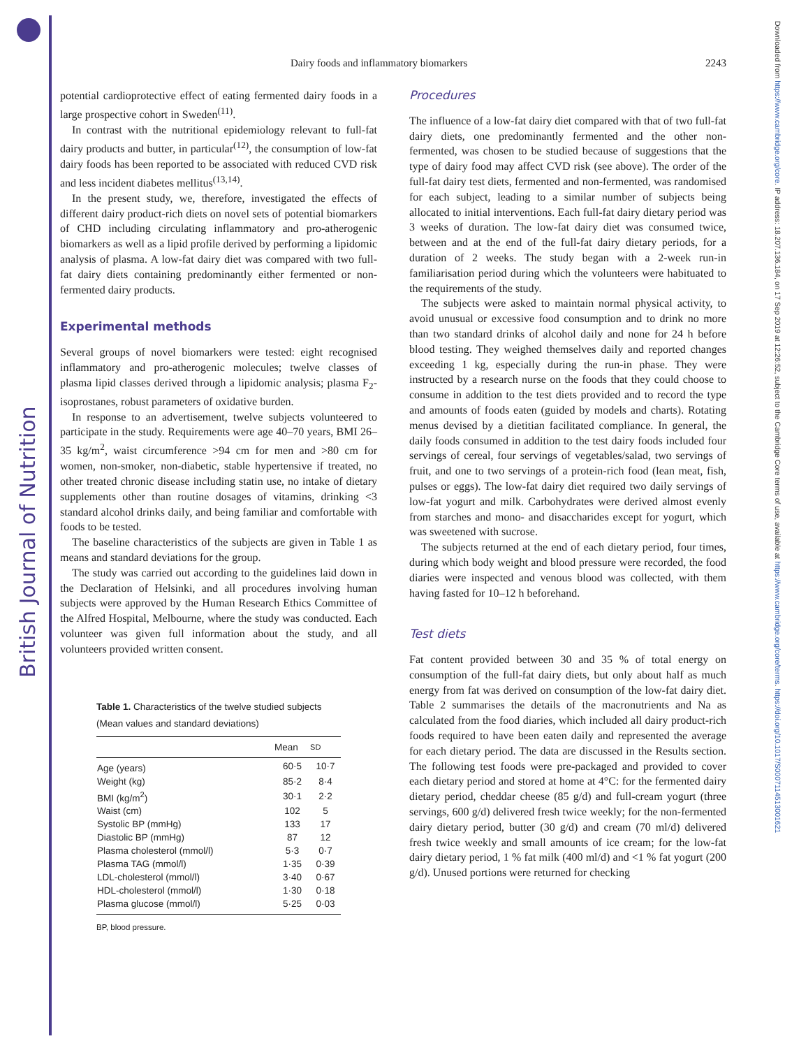British Journal of Nutrition
Downloaded from https://www.cambridge.org/core. IP address: 18.207.136.184, on 17 Sep 2019 at 12:26:52, subject to the Cambridge Core terms of use, available at https://www.cambridge.org/core/terms. https://doi.org/10.1017/S0007114513001621
Dairy foods and inflammatory biomarkers 2243
potential cardioprotective effect of eating fermented dairy foods in a large prospective cohort in Sweden<sup>(11)</sup>.
In contrast with the nutritional epidemiology relevant to full-fat dairy products and butter, in particular<sup>(12)</sup>, the consumption of low-fat dairy foods has been reported to be associated with reduced CVD risk and less incident diabetes mellitus<sup>(13,14)</sup>.
In the present study, we, therefore, investigated the effects of different dairy product-rich diets on novel sets of potential biomarkers of CHD including circulating inflammatory and pro-atherogenic biomarkers as well as a lipid profile derived by performing a lipidomic analysis of plasma. A low-fat dairy diet was compared with two full-fat dairy diets containing predominantly either fermented or non-fermented dairy products.
Experimental methods
Several groups of novel biomarkers were tested: eight recognised inflammatory and pro-atherogenic molecules; twelve classes of plasma lipid classes derived through a lipidomic analysis; plasma F<sub>2</sub>-isoprostanes, robust parameters of oxidative burden.
In response to an advertisement, twelve subjects volunteered to participate in the study. Requirements were age 40–70 years, BMI 26–35 kg/m<sup>2</sup>, waist circumference >94 cm for men and >80 cm for women, non-smoker, non-diabetic, stable hypertensive if treated, no other treated chronic disease including statin use, no intake of dietary supplements other than routine dosages of vitamins, drinking <3 standard alcohol drinks daily, and being familiar and comfortable with foods to be tested.
The baseline characteristics of the subjects are given in Table 1 as means and standard deviations for the group.
The study was carried out according to the guidelines laid down in the Declaration of Helsinki, and all procedures involving human subjects were approved by the Human Research Ethics Committee of the Alfred Hospital, Melbourne, where the study was conducted. Each volunteer was given full information about the study, and all volunteers provided written consent.
Table 1. Characteristics of the twelve studied subjects (Mean values and standard deviations)
| | Mean | SD |
| --- | --- | --- |
| Age (years) | 60·5 | 10·7 |
| Weight (kg) | 85·2 | 8·4 |
| BMI (kg/m<sup>2</sup>) | 30·1 | 2·2 |
| Waist (cm) | 102 | 5 |
| Systolic BP (mmHg) | 133 | 17 |
| Diastolic BP (mmHg) | 87 | 12 |
| Plasma cholesterol (mmol/l) | 5·3 | 0·7 |
| Plasma TAG (mmol/l) | 1·35 | 0·39 |
| LDL-cholesterol (mmol/l) | 3·40 | 0·67 |
| HDL-cholesterol (mmol/l) | 1·30 | 0·18 |
| Plasma glucose (mmol/l) | 5·25 | 0·03 |
BP, blood pressure.
Procedures
The influence of a low-fat dairy diet compared with that of two full-fat dairy diets, one predominantly fermented and the other non-fermented, was chosen to be studied because of suggestions that the type of dairy food may affect CVD risk (see above). The order of the full-fat dairy test diets, fermented and non-fermented, was randomised for each subject, leading to a similar number of subjects being allocated to initial interventions. Each full-fat dairy dietary period was 3 weeks of duration. The low-fat dairy diet was consumed twice, between and at the end of the full-fat dairy dietary periods, for a duration of 2 weeks. The study began with a 2-week run-in familiarisation period during which the volunteers were habituated to the requirements of the study.
The subjects were asked to maintain normal physical activity, to avoid unusual or excessive food consumption and to drink no more than two standard drinks of alcohol daily and none for 24 h before blood testing. They weighed themselves daily and reported changes exceeding 1 kg, especially during the run-in phase. They were instructed by a research nurse on the foods that they could choose to consume in addition to the test diets provided and to record the type and amounts of foods eaten (guided by models and charts). Rotating menus devised by a dietitian facilitated compliance. In general, the daily foods consumed in addition to the test dairy foods included four servings of cereal, four servings of vegetables/salad, two servings of fruit, and one to two servings of a protein-rich food (lean meat, fish, pulses or eggs). The low-fat dairy diet required two daily servings of low-fat yogurt and milk. Carbohydrates were derived almost evenly from starches and mono- and disaccharides except for yogurt, which was sweetened with sucrose.
The subjects returned at the end of each dietary period, four times, during which body weight and blood pressure were recorded, the food diaries were inspected and venous blood was collected, with them having fasted for 10–12 h beforehand.
Test diets
Fat content provided between 30 and 35 % of total energy on consumption of the full-fat dairy diets, but only about half as much energy from fat was derived on consumption of the low-fat dairy diet. Table 2 summarises the details of the macronutrients and Na as calculated from the food diaries, which included all dairy product-rich foods required to have been eaten daily and represented the average for each dietary period. The data are discussed in the Results section. The following test foods were pre-packaged and provided to cover each dietary period and stored at home at 4°C: for the fermented dairy dietary period, cheddar cheese (85 g/d) and full-cream yogurt (three servings, 600 g/d) delivered fresh twice weekly; for the non-fermented dairy dietary period, butter (30 g/d) and cream (70 ml/d) delivered fresh twice weekly and small amounts of ice cream; for the low-fat dairy dietary period, 1 % fat milk (400 ml/d) and <1 % fat yogurt (200 g/d). Unused portions were returned for checking